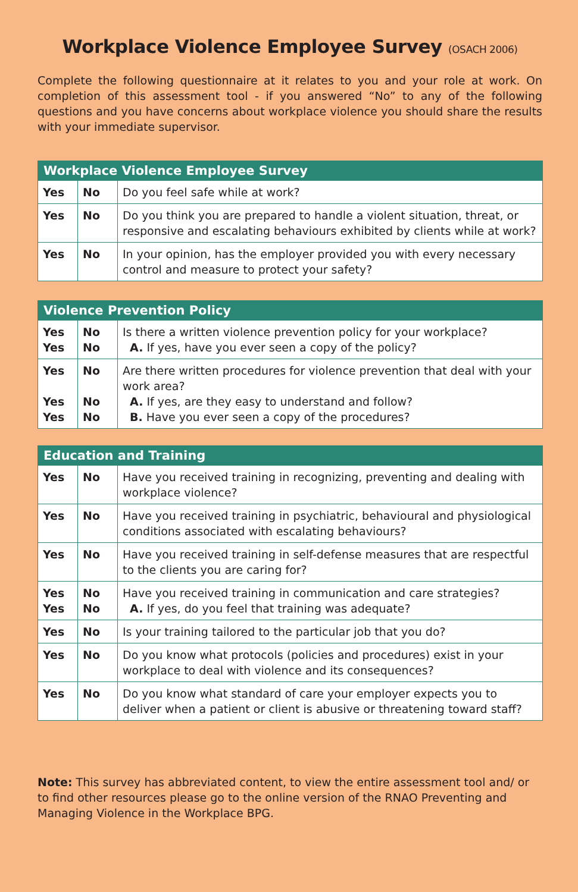Workplace Violence Employee Survey (OSACH 2006)
Complete the following questionnaire at it relates to you and your role at work. On completion of this assessment tool - if you answered “No” to any of the following questions and you have concerns about workplace violence you should share the results with your immediate supervisor.
| Workplace Violence Employee Survey | | |
| --- | --- | --- |
| Yes | No | Do you feel safe while at work? |
| Yes | No | Do you think you are prepared to handle a violent situation, threat, or responsive and escalating behaviours exhibited by clients while at work? |
| Yes | No | In your opinion, has the employer provided you with every necessary control and measure to protect your safety? |
| Violence Prevention Policy | | |
| --- | --- | --- |
| Yes Yes | No No | Is there a written violence prevention policy for your workplace? A. If yes, have you ever seen a copy of the policy? |
| Yes Yes Yes | No No No | Are there written procedures for violence prevention that deal with your work area? A. If yes, are they easy to understand and follow? B. Have you ever seen a copy of the procedures? |
| Education and Training | | |
| --- | --- | --- |
| Yes | No | Have you received training in recognizing, preventing and dealing with workplace violence? |
| Yes | No | Have you received training in psychiatric, behavioural and physiological conditions associated with escalating behaviours? |
| Yes | No | Have you received training in self-defense measures that are respectful to the clients you are caring for? |
| Yes Yes | No No | Have you received training in communication and care strategies? A. If yes, do you feel that training was adequate? |
| Yes | No | Is your training tailored to the particular job that you do? |
| Yes | No | Do you know what protocols (policies and procedures) exist in your workplace to deal with violence and its consequences? |
| Yes | No | Do you know what standard of care your employer expects you to deliver when a patient or client is abusive or threatening toward staff? |
Note: This survey has abbreviated content, to view the entire assessment tool and/ or to find other resources please go to the online version of the RNAO Preventing and Managing Violence in the Workplace BPG.